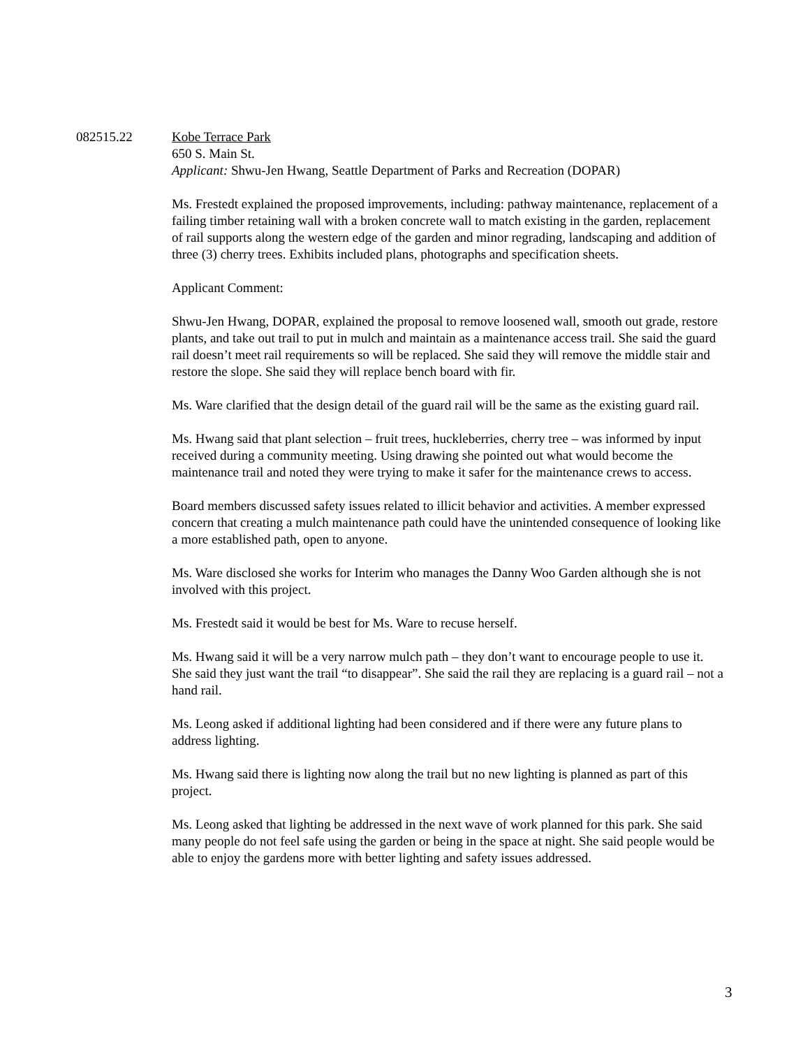082515.22
Kobe Terrace Park
650 S. Main St.
Applicant: Shwu-Jen Hwang, Seattle Department of Parks and Recreation (DOPAR)
Ms. Frestedt explained the proposed improvements, including: pathway maintenance, replacement of a failing timber retaining wall with a broken concrete wall to match existing in the garden, replacement of rail supports along the western edge of the garden and minor regrading, landscaping and addition of three (3) cherry trees. Exhibits included plans, photographs and specification sheets.
Applicant Comment:
Shwu-Jen Hwang, DOPAR, explained the proposal to remove loosened wall, smooth out grade, restore plants, and take out trail to put in mulch and maintain as a maintenance access trail. She said the guard rail doesn’t meet rail requirements so will be replaced. She said they will remove the middle stair and restore the slope. She said they will replace bench board with fir.
Ms. Ware clarified that the design detail of the guard rail will be the same as the existing guard rail.
Ms. Hwang said that plant selection – fruit trees, huckleberries, cherry tree – was informed by input received during a community meeting. Using drawing she pointed out what would become the maintenance trail and noted they were trying to make it safer for the maintenance crews to access.
Board members discussed safety issues related to illicit behavior and activities. A member expressed concern that creating a mulch maintenance path could have the unintended consequence of looking like a more established path, open to anyone.
Ms. Ware disclosed she works for Interim who manages the Danny Woo Garden although she is not involved with this project.
Ms. Frestedt said it would be best for Ms. Ware to recuse herself.
Ms. Hwang said it will be a very narrow mulch path – they don’t want to encourage people to use it. She said they just want the trail “to disappear”. She said the rail they are replacing is a guard rail – not a hand rail.
Ms. Leong asked if additional lighting had been considered and if there were any future plans to address lighting.
Ms. Hwang said there is lighting now along the trail but no new lighting is planned as part of this project.
Ms. Leong asked that lighting be addressed in the next wave of work planned for this park. She said many people do not feel safe using the garden or being in the space at night. She said people would be able to enjoy the gardens more with better lighting and safety issues addressed.
3